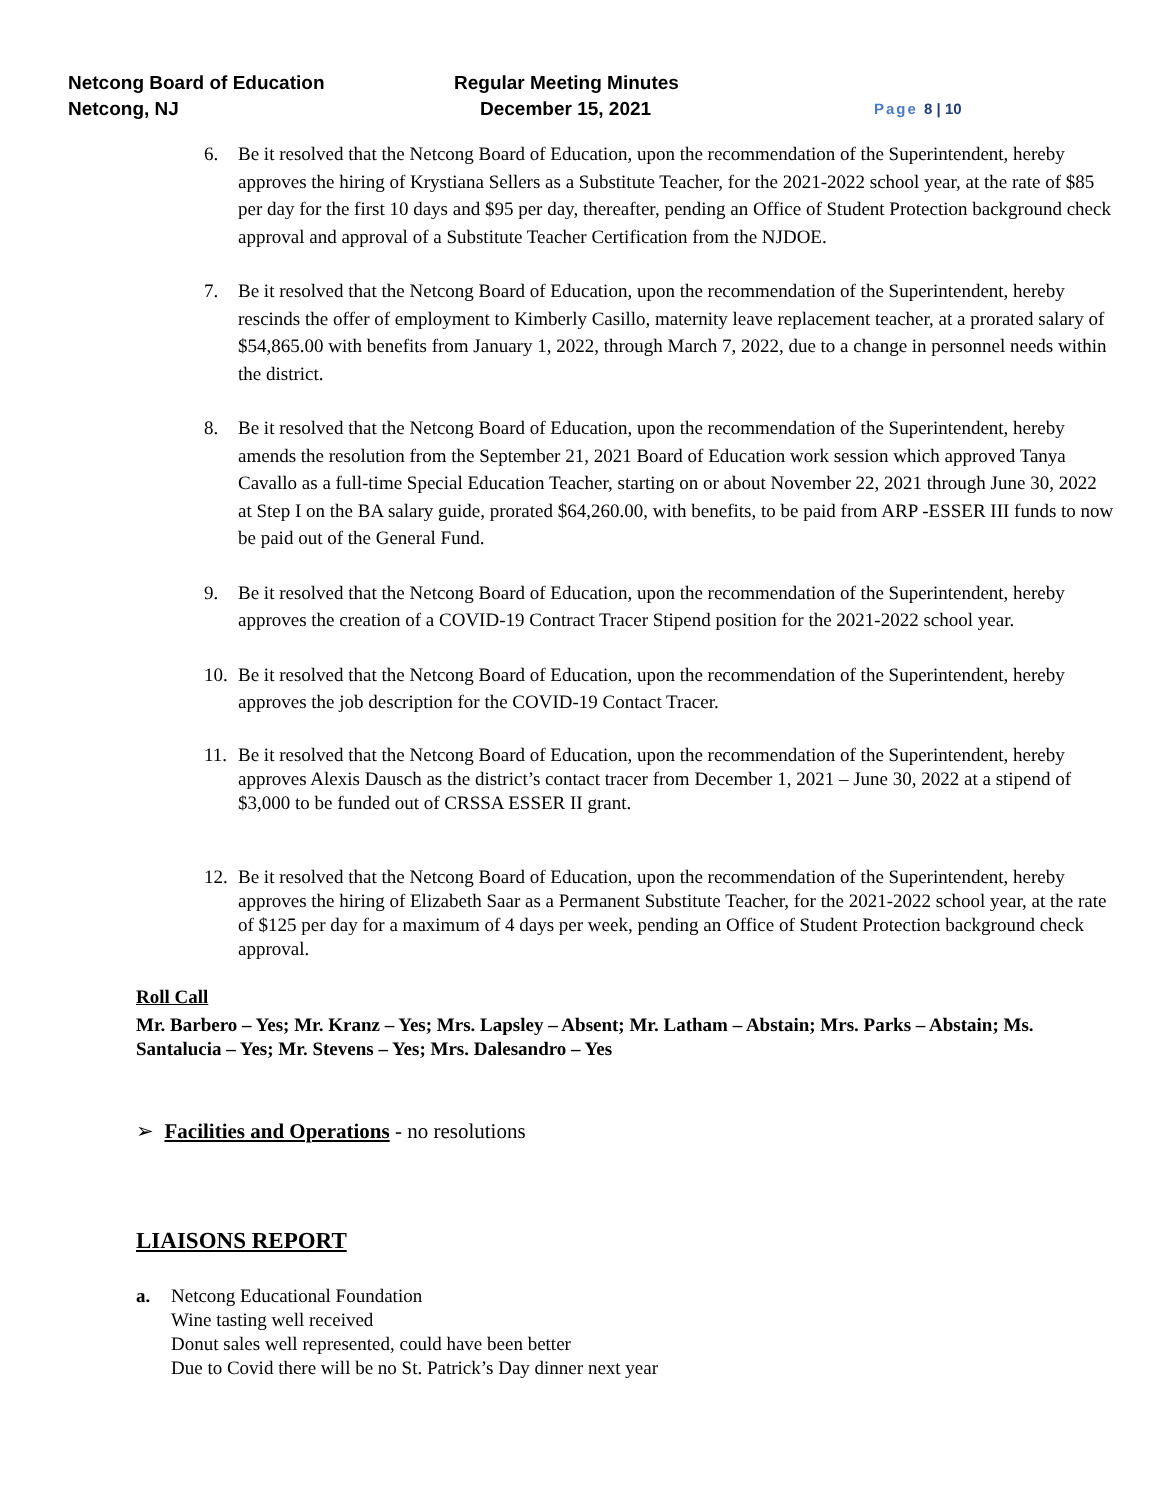Netcong Board of Education Regular Meeting Minutes
Netcong, NJ December 15, 2021
Page 8 | 10
6. Be it resolved that the Netcong Board of Education, upon the recommendation of the Superintendent, hereby approves the hiring of Krystiana Sellers as a Substitute Teacher, for the 2021-2022 school year, at the rate of $85 per day for the first 10 days and $95 per day, thereafter, pending an Office of Student Protection background check approval and approval of a Substitute Teacher Certification from the NJDOE.
7. Be it resolved that the Netcong Board of Education, upon the recommendation of the Superintendent, hereby rescinds the offer of employment to Kimberly Casillo, maternity leave replacement teacher, at a prorated salary of $54,865.00 with benefits from January 1, 2022, through March 7, 2022, due to a change in personnel needs within the district.
8. Be it resolved that the Netcong Board of Education, upon the recommendation of the Superintendent, hereby amends the resolution from the September 21, 2021 Board of Education work session which approved Tanya Cavallo as a full-time Special Education Teacher, starting on or about November 22, 2021 through June 30, 2022 at Step I on the BA salary guide, prorated $64,260.00, with benefits, to be paid from ARP -ESSER III funds to now be paid out of the General Fund.
9. Be it resolved that the Netcong Board of Education, upon the recommendation of the Superintendent, hereby approves the creation of a COVID-19 Contract Tracer Stipend position for the 2021-2022 school year.
10.
Be it resolved that the Netcong Board of Education, upon the recommendation of the Superintendent, hereby approves the job description for the COVID-19 Contact Tracer.
11.
Be it resolved that the Netcong Board of Education, upon the recommendation of the Superintendent, hereby approves Alexis Dausch as the district’s contact tracer from December 1, 2021 – June 30, 2022 at a stipend of $3,000 to be funded out of CRSSA ESSER II grant.
12.
Be it resolved that the Netcong Board of Education, upon the recommendation of the Superintendent, hereby approves the hiring of Elizabeth Saar as a Permanent Substitute Teacher, for the 2021-2022 school year, at the rate of $125 per day for a maximum of 4 days per week, pending an Office of Student Protection background check approval.
Roll Call
Mr. Barbero – Yes; Mr. Kranz – Yes; Mrs. Lapsley – Absent; Mr. Latham – Abstain; Mrs. Parks – Abstain; Ms. Santalucia – Yes; Mr. Stevens – Yes; Mrs. Dalesandro – Yes
➢ Facilities and Operations - no resolutions
LIAISONS REPORT
a. Netcong Educational Foundation
Wine tasting well received
Donut sales well represented, could have been better
Due to Covid there will be no St. Patrick’s Day dinner next year